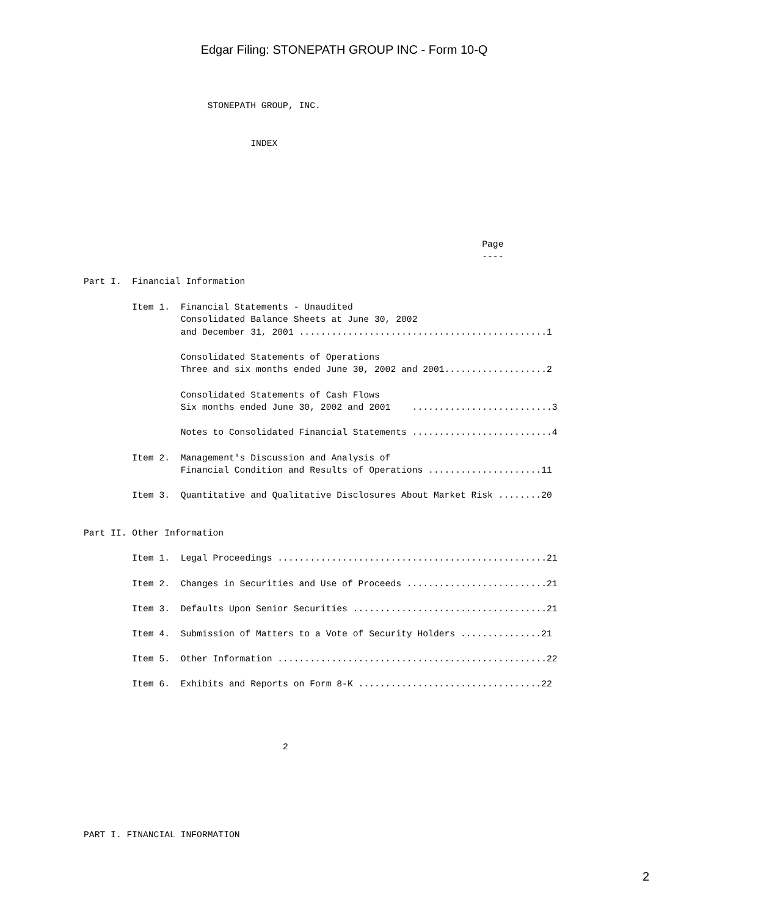Edgar Filing: STONEPATH GROUP INC - Form 10-Q
                       STONEPATH GROUP, INC.


                               INDEX







                                                                          Page
                                                                          ----

Part I.  Financial Information

         Item 1.  Financial Statements - Unaudited
                  Consolidated Balance Sheets at June 30, 2002
                  and December 31, 2001 ..............................................1

                  Consolidated Statements of Operations
                  Three and six months ended June 30, 2002 and 2001...................2

                  Consolidated Statements of Cash Flows
                  Six months ended June 30, 2002 and 2001    ..........................3

                  Notes to Consolidated Financial Statements ..........................4

         Item 2.  Management's Discussion and Analysis of
                  Financial Condition and Results of Operations .....................11

         Item 3.  Quantitative and Qualitative Disclosures About Market Risk ........20


Part II. Other Information

         Item 1.  Legal Proceedings ..................................................21

         Item 2.  Changes in Securities and Use of Proceeds ..........................21

         Item 3.  Defaults Upon Senior Securities ....................................21

         Item 4.  Submission of Matters to a Vote of Security Holders ...............21

         Item 5.  Other Information ..................................................22

         Item 6.  Exhibits and Reports on Form 8-K ..................................22




                                     2






PART I. FINANCIAL INFORMATION
2